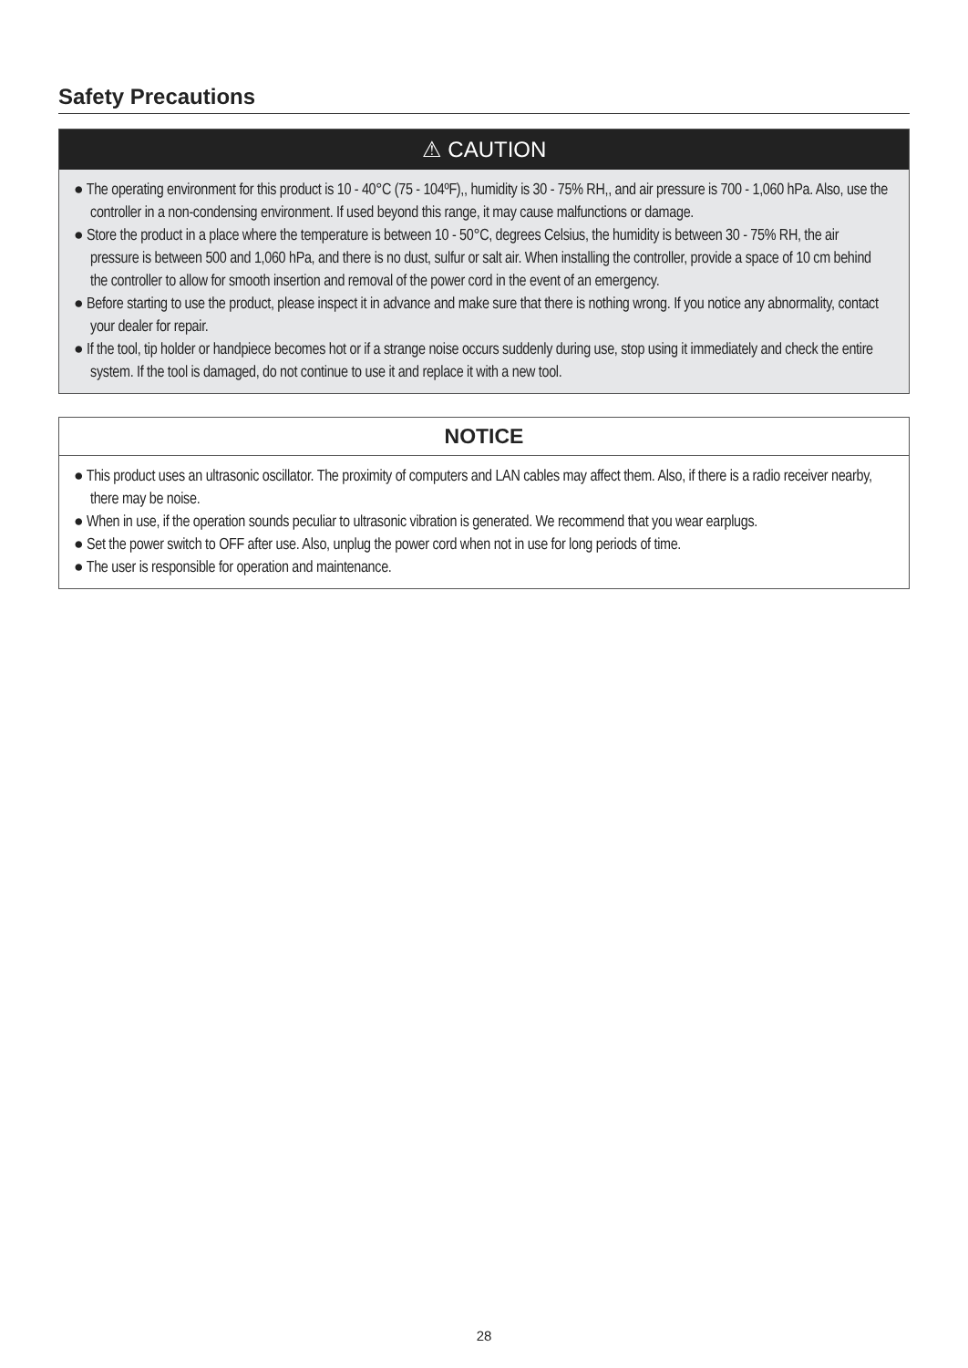Safety Precautions
⚠ CAUTION
● The operating environment for this product is 10 - 40°C (75 - 104ºF),, humidity is 30 - 75% RH,, and air pressure is 700 - 1,060 hPa. Also, use the controller in a non-condensing environment. If used beyond this range, it may cause malfunctions or damage.
● Store the product in a place where the temperature is between 10 - 50°C, degrees Celsius, the humidity is between 30 - 75% RH, the air pressure is between 500 and 1,060 hPa, and there is no dust, sulfur or salt air. When installing the controller, provide a space of 10 cm behind the controller to allow for smooth insertion and removal of the power cord in the event of an emergency.
● Before starting to use the product, please inspect it in advance and make sure that there is nothing wrong. If you notice any abnormality, contact your dealer for repair.
● If the tool, tip holder or handpiece becomes hot or if a strange noise occurs suddenly during use, stop using it immediately and check the entire system. If the tool is damaged, do not continue to use it and replace it with a new tool.
NOTICE
● This product uses an ultrasonic oscillator. The proximity of computers and LAN cables may affect them. Also, if there is a radio receiver nearby, there may be noise.
● When in use, if the operation sounds peculiar to ultrasonic vibration is generated. We recommend that you wear earplugs.
● Set the power switch to OFF after use. Also, unplug the power cord when not in use for long periods of time.
● The user is responsible for operation and maintenance.
28